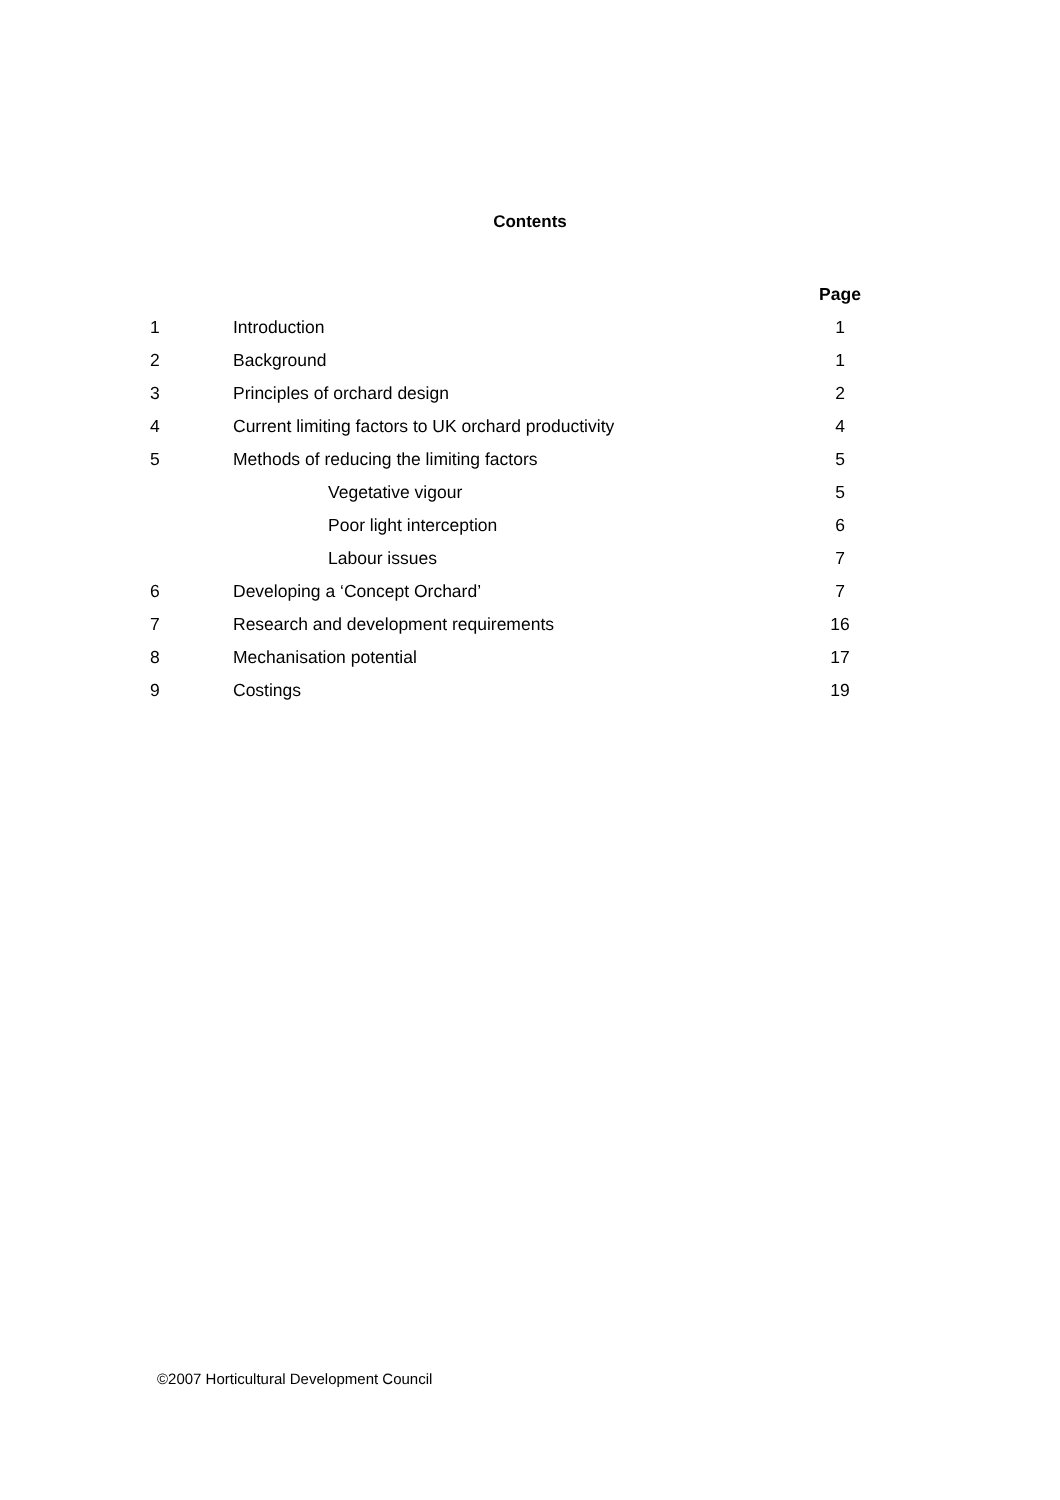Contents
| | | Page |
| 1 | Introduction | 1 |
| 2 | Background | 1 |
| 3 | Principles of orchard design | 2 |
| 4 | Current limiting factors to UK orchard productivity | 4 |
| 5 | Methods of reducing the limiting factors | 5 |
| | Vegetative vigour | 5 |
| | Poor light interception | 6 |
| | Labour issues | 7 |
| 6 | Developing a ‘Concept Orchard’ | 7 |
| 7 | Research and development requirements | 16 |
| 8 | Mechanisation potential | 17 |
| 9 | Costings | 19 |
©2007 Horticultural Development Council